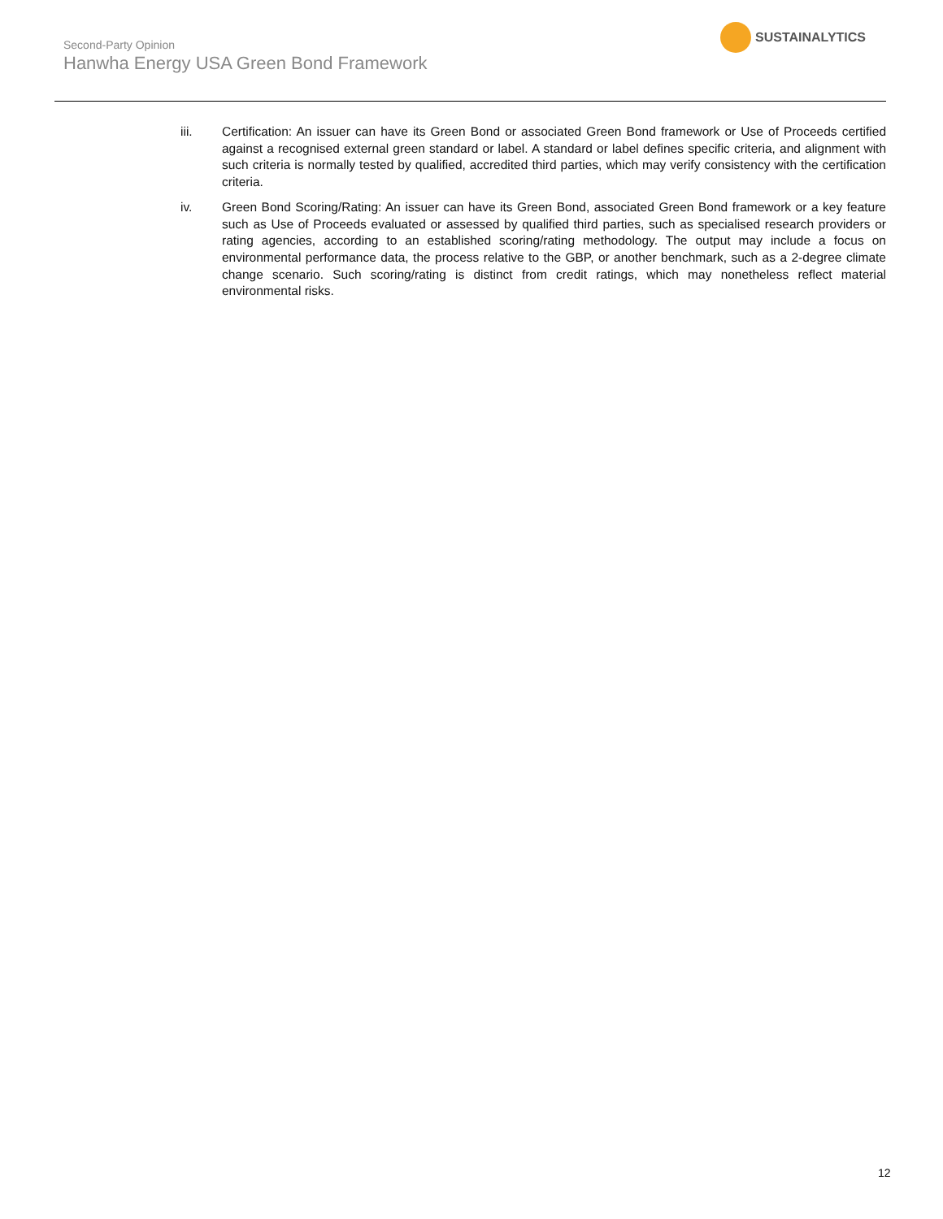Second-Party Opinion
Hanwha Energy USA Green Bond Framework
SUSTAINALYTICS
iii. Certification: An issuer can have its Green Bond or associated Green Bond framework or Use of Proceeds certified against a recognised external green standard or label. A standard or label defines specific criteria, and alignment with such criteria is normally tested by qualified, accredited third parties, which may verify consistency with the certification criteria.
iv. Green Bond Scoring/Rating: An issuer can have its Green Bond, associated Green Bond framework or a key feature such as Use of Proceeds evaluated or assessed by qualified third parties, such as specialised research providers or rating agencies, according to an established scoring/rating methodology. The output may include a focus on environmental performance data, the process relative to the GBP, or another benchmark, such as a 2-degree climate change scenario. Such scoring/rating is distinct from credit ratings, which may nonetheless reflect material environmental risks.
12